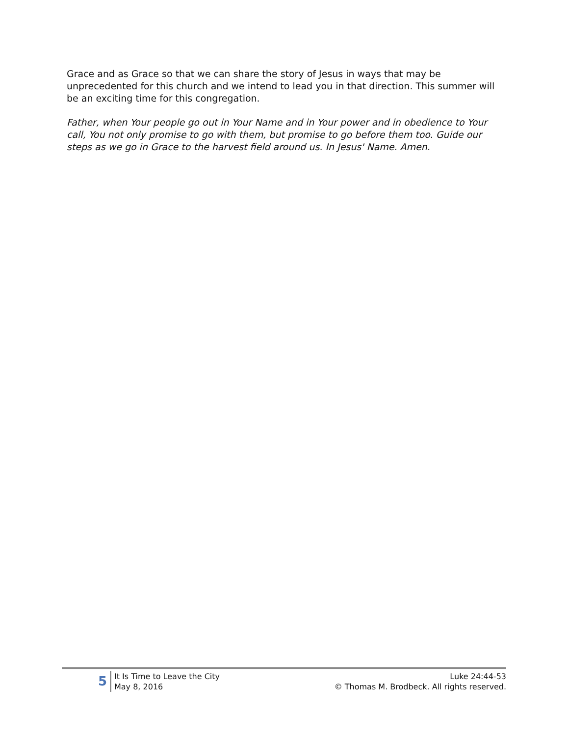Grace and as Grace so that we can share the story of Jesus in ways that may be unprecedented for this church and we intend to lead you in that direction. This summer will be an exciting time for this congregation.
Father, when Your people go out in Your Name and in Your power and in obedience to Your call, You not only promise to go with them, but promise to go before them too. Guide our steps as we go in Grace to the harvest field around us. In Jesus' Name. Amen.
5
It Is Time to Leave the City
May 8, 2016
Luke 24:44-53
© Thomas M. Brodbeck. All rights reserved.